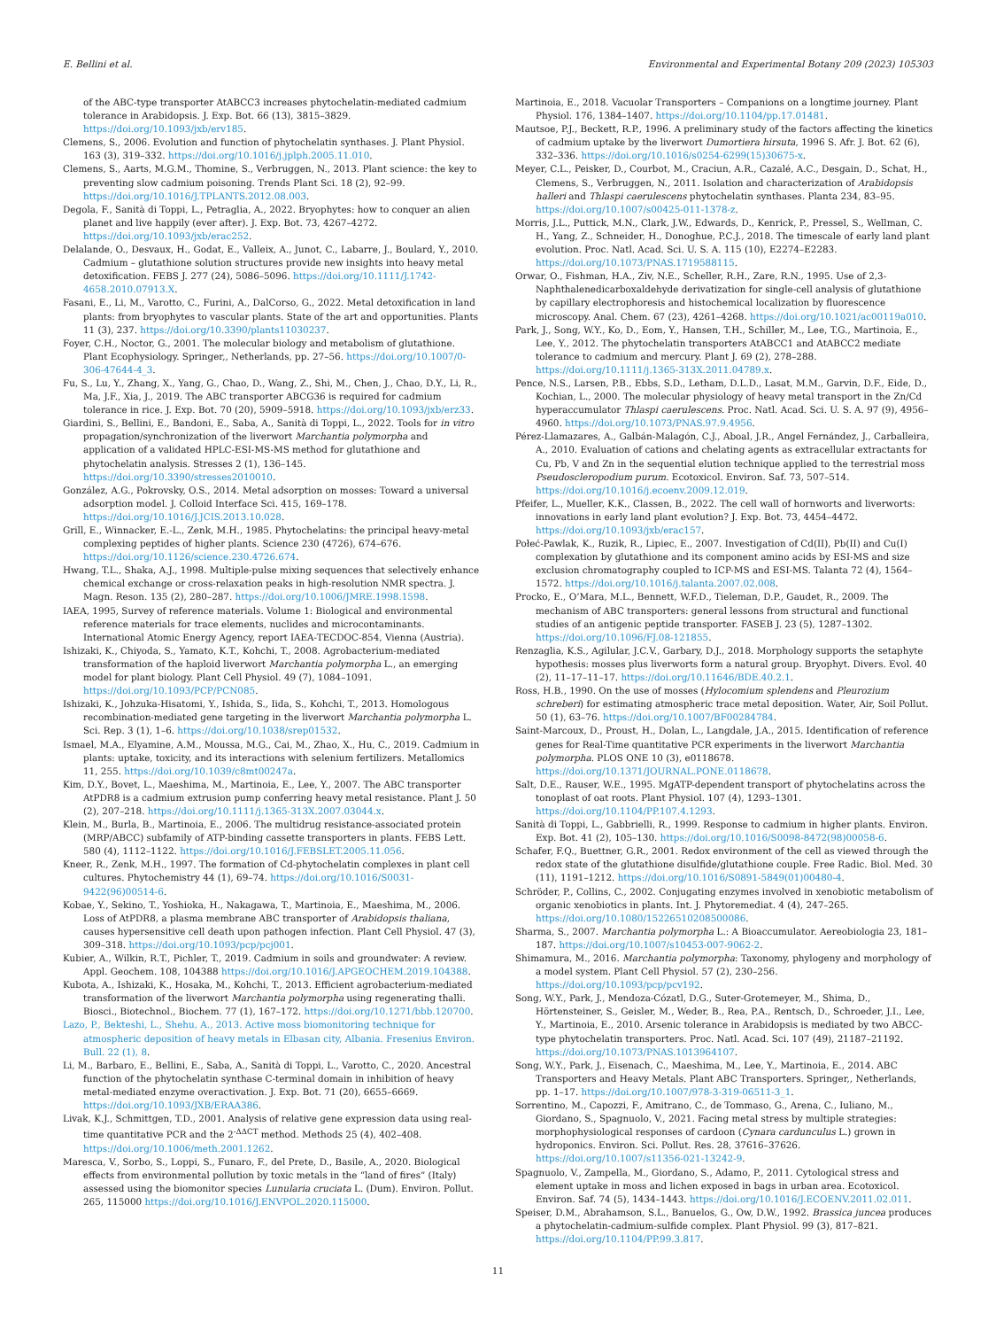E. Bellini et al. Environmental and Experimental Botany 209 (2023) 105303
of the ABC-type transporter AtABCC3 increases phytochelatin-mediated cadmium tolerance in Arabidopsis. J. Exp. Bot. 66 (13), 3815–3829. https://doi.org/10.1093/jxb/erv185.
Clemens, S., 2006. Evolution and function of phytochelatin synthases. J. Plant Physiol. 163 (3), 319–332. https://doi.org/10.1016/j.jplph.2005.11.010.
Clemens, S., Aarts, M.G.M., Thomine, S., Verbruggen, N., 2013. Plant science: the key to preventing slow cadmium poisoning. Trends Plant Sci. 18 (2), 92–99. https://doi.org/10.1016/J.TPLANTS.2012.08.003.
Degola, F., Sanità di Toppi, L., Petraglia, A., 2022. Bryophytes: how to conquer an alien planet and live happily (ever after). J. Exp. Bot. 73, 4267–4272. https://doi.org/10.1093/jxb/erac252.
Delalande, O., Desvaux, H., Godat, E., Valleix, A., Junot, C., Labarre, J., Boulard, Y., 2010. Cadmium – glutathione solution structures provide new insights into heavy metal detoxification. FEBS J. 277 (24), 5086–5096. https://doi.org/10.1111/J.1742-4658.2010.07913.X.
Fasani, E., Li, M., Varotto, C., Furini, A., DalCorso, G., 2022. Metal detoxification in land plants: from bryophytes to vascular plants. State of the art and opportunities. Plants 11 (3), 237. https://doi.org/10.3390/plants11030237.
Foyer, C.H., Noctor, G., 2001. The molecular biology and metabolism of glutathione. Plant Ecophysiology. Springer,, Netherlands, pp. 27–56. https://doi.org/10.1007/0-306-47644-4_3.
Fu, S., Lu, Y., Zhang, X., Yang, G., Chao, D., Wang, Z., Shi, M., Chen, J., Chao, D.Y., Li, R., Ma, J.F., Xia, J., 2019. The ABC transporter ABCG36 is required for cadmium tolerance in rice. J. Exp. Bot. 70 (20), 5909–5918. https://doi.org/10.1093/jxb/erz33.
Giardini, S., Bellini, E., Bandoni, E., Saba, A., Sanità di Toppi, L., 2022. Tools for in vitro propagation/synchronization of the liverwort Marchantia polymorpha and application of a validated HPLC-ESI-MS-MS method for glutathione and phytochelatin analysis. Stresses 2 (1), 136–145. https://doi.org/10.3390/stresses2010010.
González, A.G., Pokrovsky, O.S., 2014. Metal adsorption on mosses: Toward a universal adsorption model. J. Colloid Interface Sci. 415, 169–178. https://doi.org/10.1016/J.JCIS.2013.10.028.
Grill, E., Winnacker, E.-L., Zenk, M.H., 1985. Phytochelatins: the principal heavy-metal complexing peptides of higher plants. Science 230 (4726), 674–676. https://doi.org/10.1126/science.230.4726.674.
Hwang, T.L., Shaka, A.J., 1998. Multiple-pulse mixing sequences that selectively enhance chemical exchange or cross-relaxation peaks in high-resolution NMR spectra. J. Magn. Reson. 135 (2), 280–287. https://doi.org/10.1006/JMRE.1998.1598.
IAEA, 1995, Survey of reference materials. Volume 1: Biological and environmental reference materials for trace elements, nuclides and microcontaminants. International Atomic Energy Agency, report IAEA-TECDOC-854, Vienna (Austria).
Ishizaki, K., Chiyoda, S., Yamato, K.T., Kohchi, T., 2008. Agrobacterium-mediated transformation of the haploid liverwort Marchantia polymorpha L., an emerging model for plant biology. Plant Cell Physiol. 49 (7), 1084–1091. https://doi.org/10.1093/PCP/PCN085.
Ishizaki, K., Johzuka-Hisatomi, Y., Ishida, S., Iida, S., Kohchi, T., 2013. Homologous recombination-mediated gene targeting in the liverwort Marchantia polymorpha L. Sci. Rep. 3 (1), 1–6. https://doi.org/10.1038/srep01532.
Ismael, M.A., Elyamine, A.M., Moussa, M.G., Cai, M., Zhao, X., Hu, C., 2019. Cadmium in plants: uptake, toxicity, and its interactions with selenium fertilizers. Metallomics 11, 255. https://doi.org/10.1039/c8mt00247a.
Kim, D.Y., Bovet, L., Maeshima, M., Martinoia, E., Lee, Y., 2007. The ABC transporter AtPDR8 is a cadmium extrusion pump conferring heavy metal resistance. Plant J. 50 (2), 207–218. https://doi.org/10.1111/j.1365-313X.2007.03044.x.
Klein, M., Burla, B., Martinoia, E., 2006. The multidrug resistance-associated protein (MRP/ABCC) subfamily of ATP-binding cassette transporters in plants. FEBS Lett. 580 (4), 1112–1122. https://doi.org/10.1016/J.FEBSLET.2005.11.056.
Kneer, R., Zenk, M.H., 1997. The formation of Cd-phytochelatin complexes in plant cell cultures. Phytochemistry 44 (1), 69–74. https://doi.org/10.1016/S0031-9422(96)00514-6.
Kobae, Y., Sekino, T., Yoshioka, H., Nakagawa, T., Martinoia, E., Maeshima, M., 2006. Loss of AtPDR8, a plasma membrane ABC transporter of Arabidopsis thaliana, causes hypersensitive cell death upon pathogen infection. Plant Cell Physiol. 47 (3), 309–318. https://doi.org/10.1093/pcp/pcj001.
Kubier, A., Wilkin, R.T., Pichler, T., 2019. Cadmium in soils and groundwater: A review. Appl. Geochem. 108, 104388 https://doi.org/10.1016/J.APGEOCHEM.2019.104388.
Kubota, A., Ishizaki, K., Hosaka, M., Kohchi, T., 2013. Efficient agrobacterium-mediated transformation of the liverwort Marchantia polymorpha using regenerating thalli. Biosci., Biotechnol., Biochem. 77 (1), 167–172. https://doi.org/10.1271/bbb.120700.
Lazo, P., Bekteshi, L., Shehu, A., 2013. Active moss biomonitoring technique for atmospheric deposition of heavy metals in Elbasan city, Albania. Fresenius Environ. Bull. 22 (1), 8.
Li, M., Barbaro, E., Bellini, E., Saba, A., Sanità di Toppi, L., Varotto, C., 2020. Ancestral function of the phytochelatin synthase C-terminal domain in inhibition of heavy metal-mediated enzyme overactivation. J. Exp. Bot. 71 (20), 6655–6669. https://doi.org/10.1093/JXB/ERAA386.
Livak, K.J., Schmittgen, T.D., 2001. Analysis of relative gene expression data using real-time quantitative PCR and the 2<sup>-ΔΔCT</sup> method. Methods 25 (4), 402–408. https://doi.org/10.1006/meth.2001.1262.
Maresca, V., Sorbo, S., Loppi, S., Funaro, F., del Prete, D., Basile, A., 2020. Biological effects from environmental pollution by toxic metals in the “land of fires” (Italy) assessed using the biomonitor species Lunularia cruciata L. (Dum). Environ. Pollut. 265, 115000 https://doi.org/10.1016/J.ENVPOL.2020.115000.
Martinoia, E., 2018. Vacuolar Transporters – Companions on a longtime journey. Plant Physiol. 176, 1384–1407. https://doi.org/10.1104/pp.17.01481.
Mautsoe, P.J., Beckett, R.P., 1996. A preliminary study of the factors affecting the kinetics of cadmium uptake by the liverwort Dumortiera hirsuta, 1996 S. Afr. J. Bot. 62 (6), 332–336. https://doi.org/10.1016/s0254-6299(15)30675-x.
Meyer, C.L., Peisker, D., Courbot, M., Craciun, A.R., Cazalé, A.C., Desgain, D., Schat, H., Clemens, S., Verbruggen, N., 2011. Isolation and characterization of Arabidopsis halleri and Thlaspi caerulescens phytochelatin synthases. Planta 234, 83–95. https://doi.org/10.1007/s00425-011-1378-z.
Morris, J.L., Puttick, M.N., Clark, J.W., Edwards, D., Kenrick, P., Pressel, S., Wellman, C. H., Yang, Z., Schneider, H., Donoghue, P.C.J., 2018. The timescale of early land plant evolution. Proc. Natl. Acad. Sci. U. S. A. 115 (10), E2274–E2283. https://doi.org/10.1073/PNAS.1719588115.
Orwar, O., Fishman, H.A., Ziv, N.E., Scheller, R.H., Zare, R.N., 1995. Use of 2,3-Naphthalenedicarboxaldehyde derivatization for single-cell analysis of glutathione by capillary electrophoresis and histochemical localization by fluorescence microscopy. Anal. Chem. 67 (23), 4261–4268. https://doi.org/10.1021/ac00119a010.
Park, J., Song, W.Y., Ko, D., Eom, Y., Hansen, T.H., Schiller, M., Lee, T.G., Martinoia, E., Lee, Y., 2012. The phytochelatin transporters AtABCC1 and AtABCC2 mediate tolerance to cadmium and mercury. Plant J. 69 (2), 278–288. https://doi.org/10.1111/j.1365-313X.2011.04789.x.
Pence, N.S., Larsen, P.B., Ebbs, S.D., Letham, D.L.D., Lasat, M.M., Garvin, D.F., Eide, D., Kochian, L., 2000. The molecular physiology of heavy metal transport in the Zn/Cd hyperaccumulator Thlaspi caerulescens. Proc. Natl. Acad. Sci. U. S. A. 97 (9), 4956–4960. https://doi.org/10.1073/PNAS.97.9.4956.
Pérez-Llamazares, A., Galbán-Malagón, C.J., Aboal, J.R., Angel Fernández, J., Carballeira, A., 2010. Evaluation of cations and chelating agents as extracellular extractants for Cu, Pb, V and Zn in the sequential elution technique applied to the terrestrial moss Pseudoscleropodium purum. Ecotoxicol. Environ. Saf. 73, 507–514. https://doi.org/10.1016/j.ecoenv.2009.12.019.
Pfeifer, L., Mueller, K.K., Classen, B., 2022. The cell wall of hornworts and liverworts: innovations in early land plant evolution? J. Exp. Bot. 73, 4454–4472. https://doi.org/10.1093/jxb/erac157.
Połeć-Pawlak, K., Ruzik, R., Lipiec, E., 2007. Investigation of Cd(II), Pb(II) and Cu(I) complexation by glutathione and its component amino acids by ESI-MS and size exclusion chromatography coupled to ICP-MS and ESI-MS. Talanta 72 (4), 1564–1572. https://doi.org/10.1016/j.talanta.2007.02.008.
Procko, E., O’Mara, M.L., Bennett, W.F.D., Tieleman, D.P., Gaudet, R., 2009. The mechanism of ABC transporters: general lessons from structural and functional studies of an antigenic peptide transporter. FASEB J. 23 (5), 1287–1302. https://doi.org/10.1096/FJ.08-121855.
Renzaglia, K.S., Agilular, J.C.V., Garbary, D.J., 2018. Morphology supports the setaphyte hypothesis: mosses plus liverworts form a natural group. Bryophyt. Divers. Evol. 40 (2), 11–17–11–17. https://doi.org/10.11646/BDE.40.2.1.
Ross, H.B., 1990. On the use of mosses (Hylocomium splendens and Pleurozium schreberi) for estimating atmospheric trace metal deposition. Water, Air, Soil Pollut. 50 (1), 63–76. https://doi.org/10.1007/BF00284784.
Saint-Marcoux, D., Proust, H., Dolan, L., Langdale, J.A., 2015. Identification of reference genes for Real-Time quantitative PCR experiments in the liverwort Marchantia polymorpha. PLOS ONE 10 (3), e0118678. https://doi.org/10.1371/JOURNAL.PONE.0118678.
Salt, D.E., Rauser, W.E., 1995. MgATP-dependent transport of phytochelatins across the tonoplast of oat roots. Plant Physiol. 107 (4), 1293–1301. https://doi.org/10.1104/PP.107.4.1293.
Sanità di Toppi, L., Gabbrielli, R., 1999. Response to cadmium in higher plants. Environ. Exp. Bot. 41 (2), 105–130. https://doi.org/10.1016/S0098-8472(98)00058-6.
Schafer, F.Q., Buettner, G.R., 2001. Redox environment of the cell as viewed through the redox state of the glutathione disulfide/glutathione couple. Free Radic. Biol. Med. 30 (11), 1191–1212. https://doi.org/10.1016/S0891-5849(01)00480-4.
Schröder, P., Collins, C., 2002. Conjugating enzymes involved in xenobiotic metabolism of organic xenobiotics in plants. Int. J. Phytoremediat. 4 (4), 247–265. https://doi.org/10.1080/15226510208500086.
Sharma, S., 2007. Marchantia polymorpha L.: A Bioaccumulator. Aereobiologia 23, 181–187. https://doi.org/10.1007/s10453-007-9062-2.
Shimamura, M., 2016. Marchantia polymorpha: Taxonomy, phylogeny and morphology of a model system. Plant Cell Physiol. 57 (2), 230–256. https://doi.org/10.1093/pcp/pcv192.
Song, W.Y., Park, J., Mendoza-Cózatl, D.G., Suter-Grotemeyer, M., Shima, D., Hörtensteiner, S., Geisler, M., Weder, B., Rea, P.A., Rentsch, D., Schroeder, J.I., Lee, Y., Martinoia, E., 2010. Arsenic tolerance in Arabidopsis is mediated by two ABCC-type phytochelatin transporters. Proc. Natl. Acad. Sci. 107 (49), 21187–21192. https://doi.org/10.1073/PNAS.1013964107.
Song, W.Y., Park, J., Eisenach, C., Maeshima, M., Lee, Y., Martinoia, E., 2014. ABC Transporters and Heavy Metals. Plant ABC Transporters. Springer,, Netherlands, pp. 1–17. https://doi.org/10.1007/978-3-319-06511-3_1.
Sorrentino, M., Capozzi, F., Amitrano, C., de Tommaso, G., Arena, C., Iuliano, M., Giordano, S., Spagnuolo, V., 2021. Facing metal stress by multiple strategies: morphophysiological responses of cardoon (Cynara cardunculus L.) grown in hydroponics. Environ. Sci. Pollut. Res. 28, 37616–37626. https://doi.org/10.1007/s11356-021-13242-9.
Spagnuolo, V., Zampella, M., Giordano, S., Adamo, P., 2011. Cytological stress and element uptake in moss and lichen exposed in bags in urban area. Ecotoxicol. Environ. Saf. 74 (5), 1434–1443. https://doi.org/10.1016/J.ECOENV.2011.02.011.
Speiser, D.M., Abrahamson, S.L., Banuelos, G., Ow, D.W., 1992. Brassica juncea produces a phytochelatin-cadmium-sulfide complex. Plant Physiol. 99 (3), 817–821. https://doi.org/10.1104/PP.99.3.817.
11